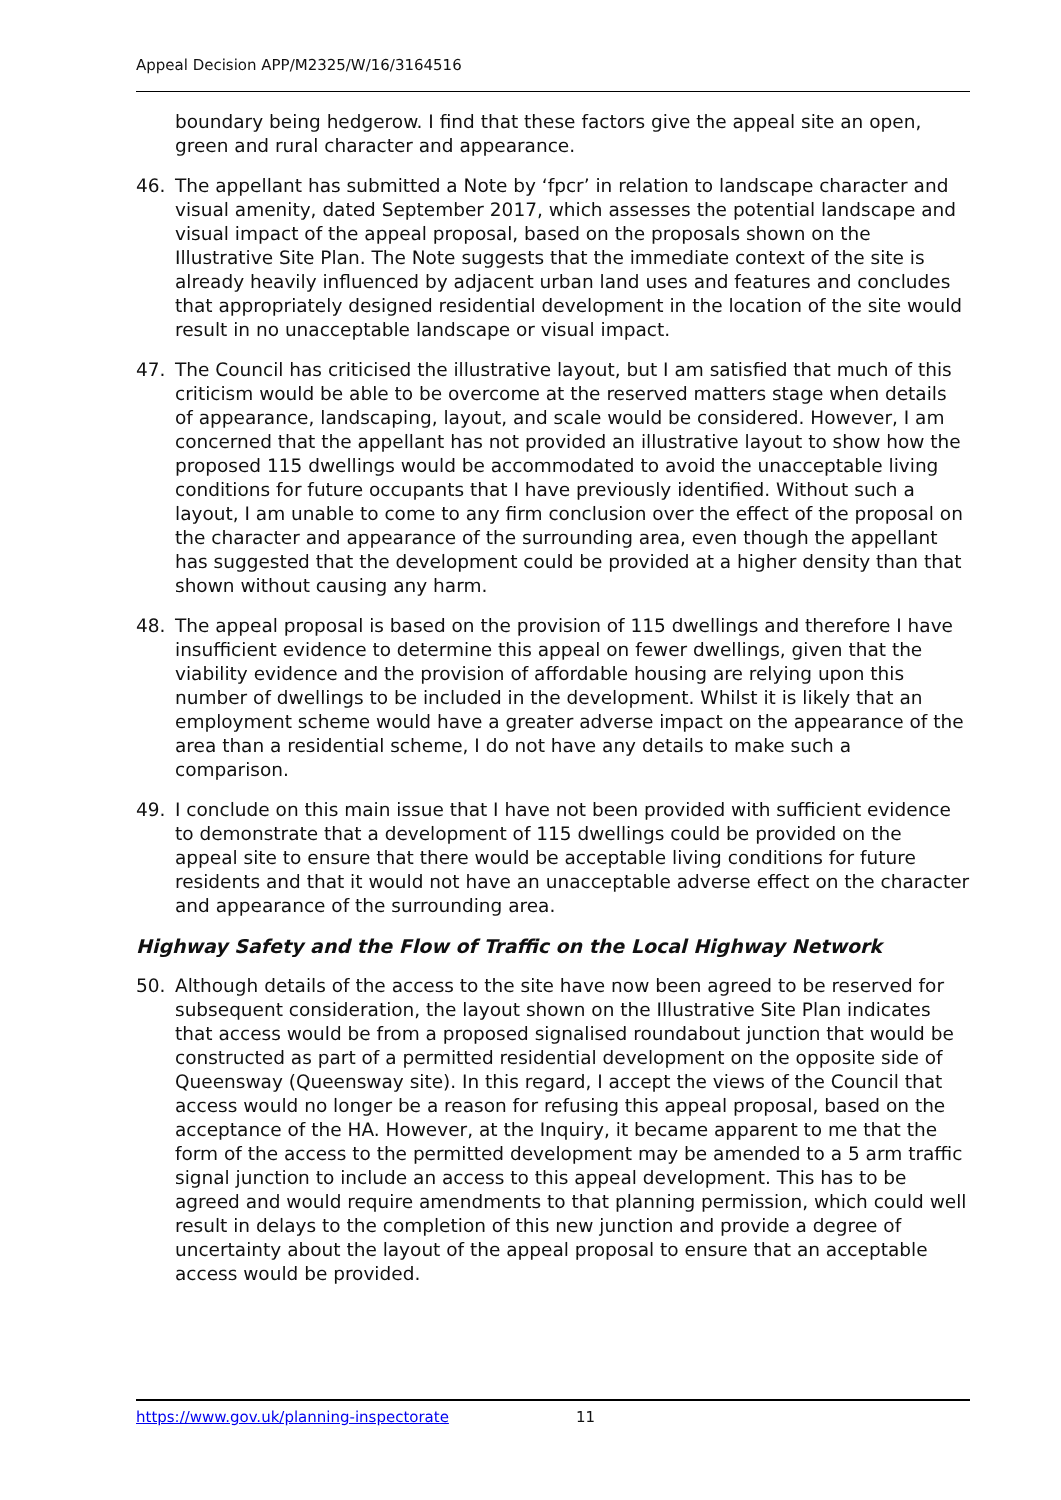Appeal Decision APP/M2325/W/16/3164516
boundary being hedgerow. I find that these factors give the appeal site an open, green and rural character and appearance.
46. The appellant has submitted a Note by ‘fpcr’ in relation to landscape character and visual amenity, dated September 2017, which assesses the potential landscape and visual impact of the appeal proposal, based on the proposals shown on the Illustrative Site Plan. The Note suggests that the immediate context of the site is already heavily influenced by adjacent urban land uses and features and concludes that appropriately designed residential development in the location of the site would result in no unacceptable landscape or visual impact.
47. The Council has criticised the illustrative layout, but I am satisfied that much of this criticism would be able to be overcome at the reserved matters stage when details of appearance, landscaping, layout, and scale would be considered. However, I am concerned that the appellant has not provided an illustrative layout to show how the proposed 115 dwellings would be accommodated to avoid the unacceptable living conditions for future occupants that I have previously identified. Without such a layout, I am unable to come to any firm conclusion over the effect of the proposal on the character and appearance of the surrounding area, even though the appellant has suggested that the development could be provided at a higher density than that shown without causing any harm.
48. The appeal proposal is based on the provision of 115 dwellings and therefore I have insufficient evidence to determine this appeal on fewer dwellings, given that the viability evidence and the provision of affordable housing are relying upon this number of dwellings to be included in the development. Whilst it is likely that an employment scheme would have a greater adverse impact on the appearance of the area than a residential scheme, I do not have any details to make such a comparison.
49. I conclude on this main issue that I have not been provided with sufficient evidence to demonstrate that a development of 115 dwellings could be provided on the appeal site to ensure that there would be acceptable living conditions for future residents and that it would not have an unacceptable adverse effect on the character and appearance of the surrounding area.
Highway Safety and the Flow of Traffic on the Local Highway Network
50. Although details of the access to the site have now been agreed to be reserved for subsequent consideration, the layout shown on the Illustrative Site Plan indicates that access would be from a proposed signalised roundabout junction that would be constructed as part of a permitted residential development on the opposite side of Queensway (Queensway site). In this regard, I accept the views of the Council that access would no longer be a reason for refusing this appeal proposal, based on the acceptance of the HA. However, at the Inquiry, it became apparent to me that the form of the access to the permitted development may be amended to a 5 arm traffic signal junction to include an access to this appeal development. This has to be agreed and would require amendments to that planning permission, which could well result in delays to the completion of this new junction and provide a degree of uncertainty about the layout of the appeal proposal to ensure that an acceptable access would be provided.
https://www.gov.uk/planning-inspectorate 11